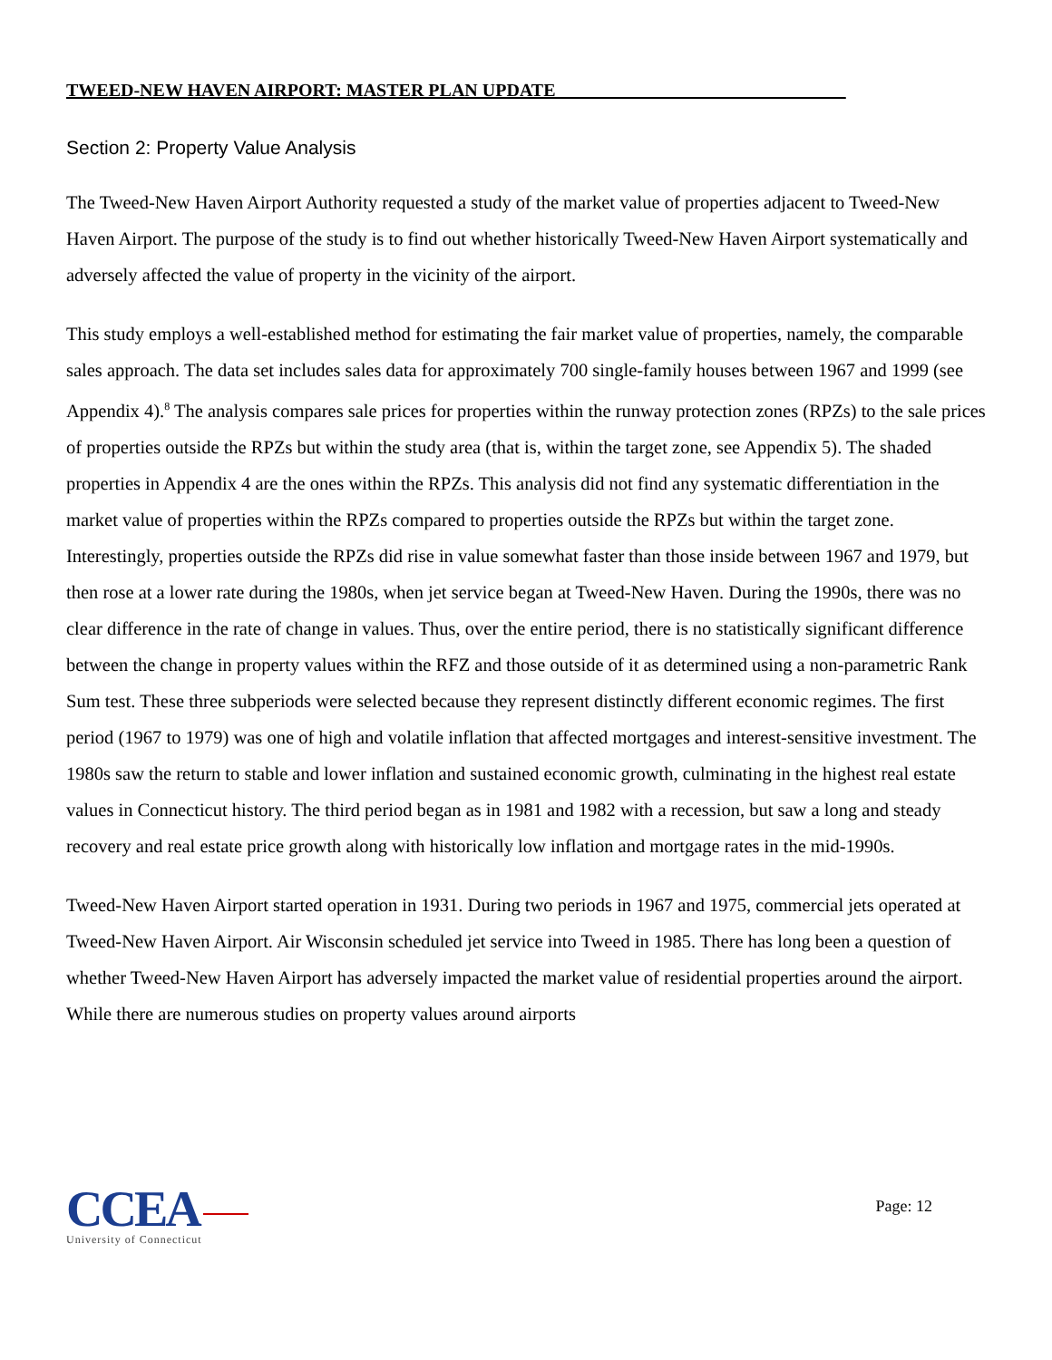TWEED-NEW HAVEN AIRPORT: MASTER PLAN UPDATE________________________________
Section 2: Property Value Analysis
The Tweed-New Haven Airport Authority requested a study of the market value of properties adjacent to Tweed-New Haven Airport. The purpose of the study is to find out whether historically Tweed-New Haven Airport systematically and adversely affected the value of property in the vicinity of the airport.
This study employs a well-established method for estimating the fair market value of properties, namely, the comparable sales approach. The data set includes sales data for approximately 700 single-family houses between 1967 and 1999 (see Appendix 4).<sup>8</sup> The analysis compares sale prices for properties within the runway protection zones (RPZs) to the sale prices of properties outside the RPZs but within the study area (that is, within the target zone, see Appendix 5). The shaded properties in Appendix 4 are the ones within the RPZs. This analysis did not find any systematic differentiation in the market value of properties within the RPZs compared to properties outside the RPZs but within the target zone. Interestingly, properties outside the RPZs did rise in value somewhat faster than those inside between 1967 and 1979, but then rose at a lower rate during the 1980s, when jet service began at Tweed-New Haven. During the 1990s, there was no clear difference in the rate of change in values. Thus, over the entire period, there is no statistically significant difference between the change in property values within the RFZ and those outside of it as determined using a non-parametric Rank Sum test. These three subperiods were selected because they represent distinctly different economic regimes. The first period (1967 to 1979) was one of high and volatile inflation that affected mortgages and interest-sensitive investment. The 1980s saw the return to stable and lower inflation and sustained economic growth, culminating in the highest real estate values in Connecticut history. The third period began as in 1981 and 1982 with a recession, but saw a long and steady recovery and real estate price growth along with historically low inflation and mortgage rates in the mid-1990s.
Tweed-New Haven Airport started operation in 1931. During two periods in 1967 and 1975, commercial jets operated at Tweed-New Haven Airport. Air Wisconsin scheduled jet service into Tweed in 1985. There has long been a question of whether Tweed-New Haven Airport has adversely impacted the market value of residential properties around the airport. While there are numerous studies on property values around airports
CCEA
University of Connecticut
Page: 12